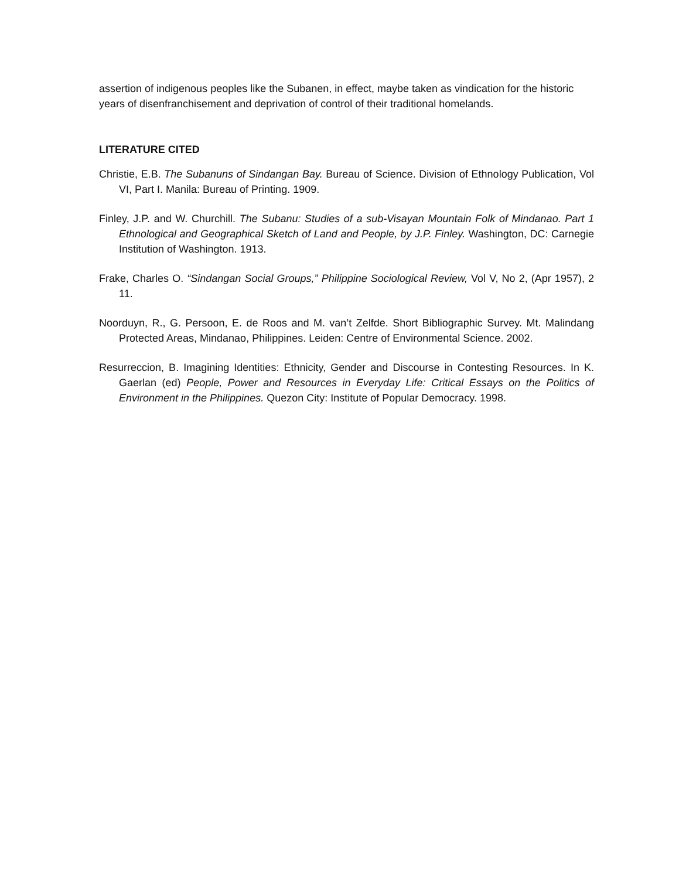assertion of indigenous peoples like the Subanen, in effect, maybe taken as vindication for the historic years of disenfranchisement and deprivation of control of their traditional homelands.
LITERATURE CITED
Christie, E.B. The Subanuns of Sindangan Bay. Bureau of Science. Division of Ethnology Publication, Vol VI, Part I. Manila: Bureau of Printing. 1909.
Finley, J.P. and W. Churchill. The Subanu: Studies of a sub-Visayan Mountain Folk of Mindanao. Part 1 Ethnological and Geographical Sketch of Land and People, by J.P. Finley. Washington, DC: Carnegie Institution of Washington. 1913.
Frake, Charles O. “Sindangan Social Groups,” Philippine Sociological Review, Vol V, No 2, (Apr 1957), 2 11.
Noorduyn, R., G. Persoon, E. de Roos and M. van’t Zelfde. Short Bibliographic Survey. Mt. Malindang Protected Areas, Mindanao, Philippines. Leiden: Centre of Environmental Science. 2002.
Resurreccion, B. Imagining Identities: Ethnicity, Gender and Discourse in Contesting Resources. In K. Gaerlan (ed) People, Power and Resources in Everyday Life: Critical Essays on the Politics of Environment in the Philippines. Quezon City: Institute of Popular Democracy. 1998.